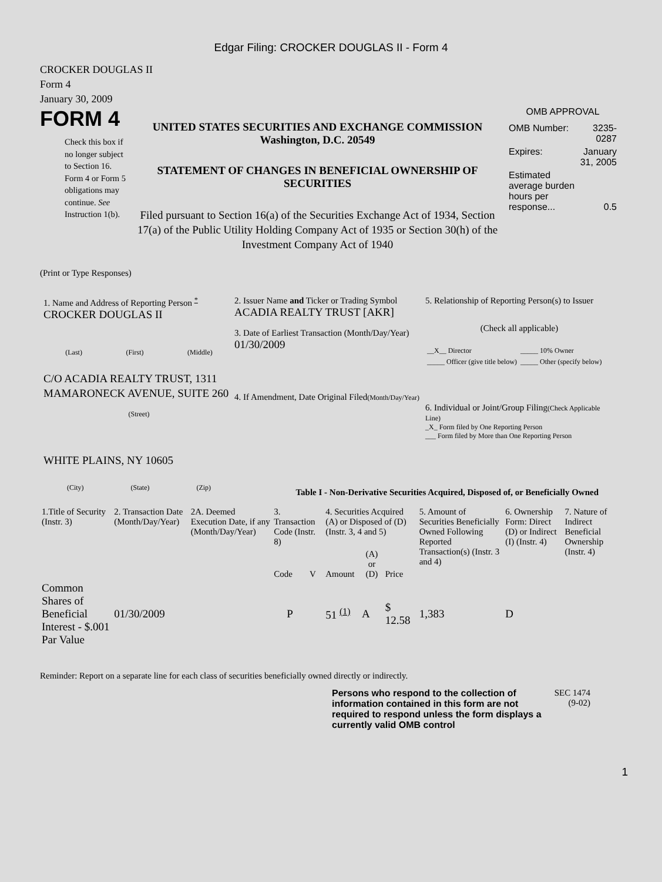Edgar Filing: CROCKER DOUGLAS II - Form 4
CROCKER DOUGLAS II
Form 4
January 30, 2009
FORM 4
Check this box if no longer subject to Section 16. Form 4 or Form 5 obligations may continue. See Instruction 1(b).
UNITED STATES SECURITIES AND EXCHANGE COMMISSION
Washington, D.C. 20549
STATEMENT OF CHANGES IN BENEFICIAL OWNERSHIP OF SECURITIES
Filed pursuant to Section 16(a) of the Securities Exchange Act of 1934, Section 17(a) of the Public Utility Holding Company Act of 1935 or Section 30(h) of the Investment Company Act of 1940
OMB APPROVAL
| OMB Number: | 3235-0287 |
| Expires: | January 31, 2005 |
| Estimated average burden hours per response... | 0.5 |
(Print or Type Responses)
1. Name and Address of Reporting Person <sup>*</sup>
CROCKER DOUGLAS II
(Last) (First) (Middle)
C/O ACADIA REALTY TRUST, 1311 MAMARONECK AVENUE, SUITE 260
(Street)
WHITE PLAINS, NY 10605
(City) (State) (Zip)
2. Issuer Name and Ticker or Trading Symbol
ACADIA REALTY TRUST [AKR]
3. Date of Earliest Transaction (Month/Day/Year)
01/30/2009
4. If Amendment, Date Original Filed(Month/Day/Year)
5. Relationship of Reporting Person(s) to Issuer
(Check all applicable)
| __X__ Director | _____ 10% Owner |
| _____ Officer (give title below) | _____ Other (specify below) |
6. Individual or Joint/Group Filing(Check Applicable Line)
_X_ Form filed by One Reporting Person
___ Form filed by More than One Reporting Person
Table I - Non-Derivative Securities Acquired, Disposed of, or Beneficially Owned
| 1.Title of Security (Instr. 3) | 2. Transaction Date (Month/Day/Year) | 2A. Deemed Execution Date, if any (Month/Day/Year) | 3. Transaction Code (Instr. 8) | | 4. Securities Acquired (A) or Disposed of (D) (Instr. 3, 4 and 5) | | | 5. Amount of Securities Beneficially Owned Following Reported Transaction(s) (Instr. 3 and 4) | 6. Ownership Form: Direct (D) or Indirect (I) (Instr. 4) | 7. Nature of Indirect Beneficial Ownership (Instr. 4) |
| | | | Code | V | Amount | (A) or (D) | Price | | | |
| Common Shares of Beneficial Interest - $.001 Par Value | 01/30/2009 | | P | | 51 <sup>(1)</sup> | A | $ 12.58 | 1,383 | D | |
Reminder: Report on a separate line for each class of securities beneficially owned directly or indirectly.
Persons who respond to the collection of information contained in this form are not required to respond unless the form displays a currently valid OMB control
SEC 1474 (9-02)
1